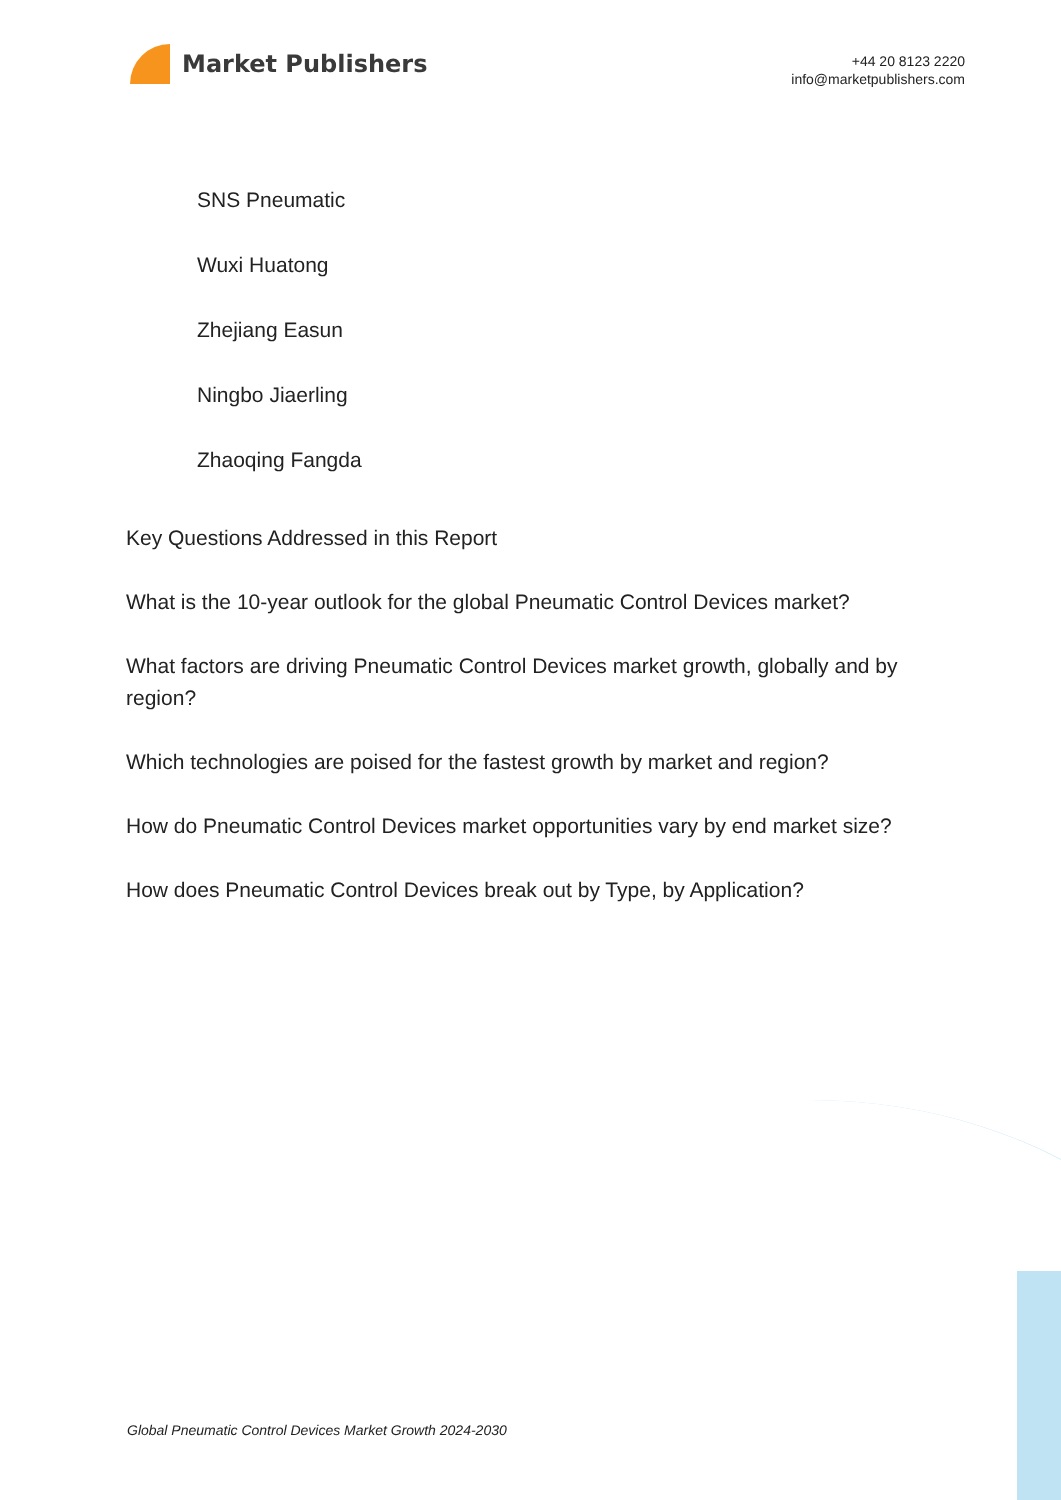Market Publishers
+44 20 8123 2220
info@marketpublishers.com
SNS Pneumatic
Wuxi Huatong
Zhejiang Easun
Ningbo Jiaerling
Zhaoqing Fangda
Key Questions Addressed in this Report
What is the 10-year outlook for the global Pneumatic Control Devices market?
What factors are driving Pneumatic Control Devices market growth, globally and by region?
Which technologies are poised for the fastest growth by market and region?
How do Pneumatic Control Devices market opportunities vary by end market size?
How does Pneumatic Control Devices break out by Type, by Application?
Global Pneumatic Control Devices Market Growth 2024-2030